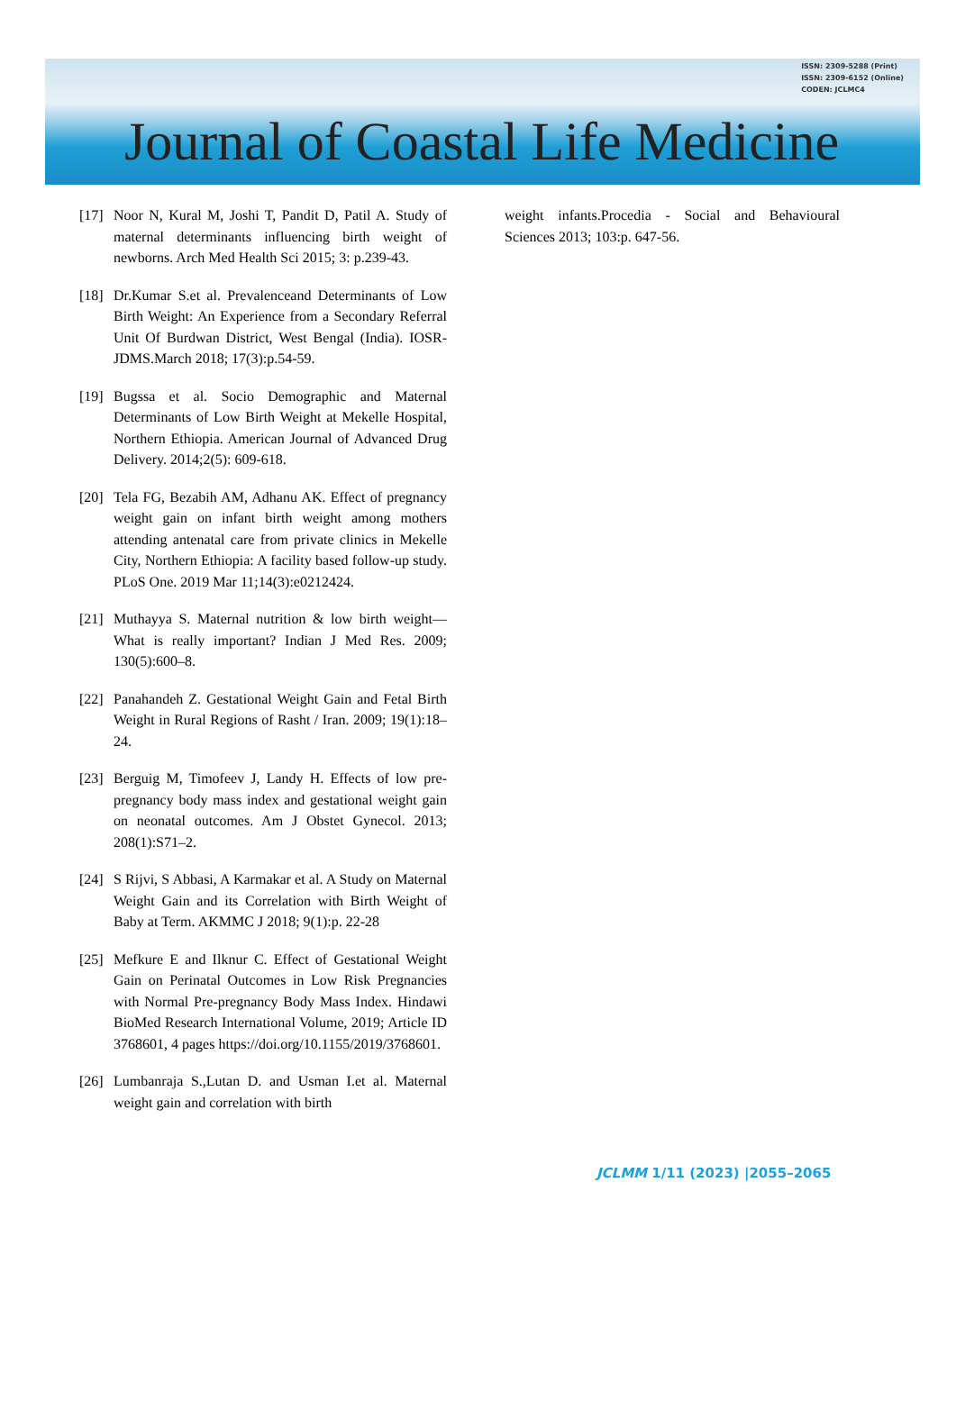Journal of Coastal Life Medicine
ISSN: 2309-5288 (Print)
ISSN: 2309-6152 (Online)
CODEN: JCLMC4
[17] Noor N, Kural M, Joshi T, Pandit D, Patil A. Study of maternal determinants influencing birth weight of newborns. Arch Med Health Sci 2015; 3: p.239-43.
[18] Dr.Kumar S.et al. Prevalenceand Determinants of Low Birth Weight: An Experience from a Secondary Referral Unit Of Burdwan District, West Bengal (India). IOSR-JDMS.March 2018; 17(3):p.54-59.
[19] Bugssa et al. Socio Demographic and Maternal Determinants of Low Birth Weight at Mekelle Hospital, Northern Ethiopia. American Journal of Advanced Drug Delivery. 2014;2(5): 609-618.
[20] Tela FG, Bezabih AM, Adhanu AK. Effect of pregnancy weight gain on infant birth weight among mothers attending antenatal care from private clinics in Mekelle City, Northern Ethiopia: A facility based follow-up study. PLoS One. 2019 Mar 11;14(3):e0212424.
[21] Muthayya S. Maternal nutrition & low birth weight—What is really important? Indian J Med Res. 2009; 130(5):600–8.
[22] Panahandeh Z. Gestational Weight Gain and Fetal Birth Weight in Rural Regions of Rasht / Iran. 2009; 19(1):18–24.
[23] Berguig M, Timofeev J, Landy H. Effects of low pre-pregnancy body mass index and gestational weight gain on neonatal outcomes. Am J Obstet Gynecol. 2013; 208(1):S71–2.
[24] S Rijvi, S Abbasi, A Karmakar et al. A Study on Maternal Weight Gain and its Correlation with Birth Weight of Baby at Term. AKMMC J 2018; 9(1):p. 22-28
[25] Mefkure E and Ilknur C. Effect of Gestational Weight Gain on Perinatal Outcomes in Low Risk Pregnancies with Normal Pre-pregnancy Body Mass Index. Hindawi BioMed Research International Volume, 2019; Article ID 3768601, 4 pages https://doi.org/10.1155/2019/3768601.
[26] Lumbanraja S.,Lutan D. and Usman I.et al. Maternal weight gain and correlation with birth
weight infants.Procedia - Social and Behavioural Sciences 2013; 103:p. 647-56.
JCLMM 1/11 (2023) |2055–2065